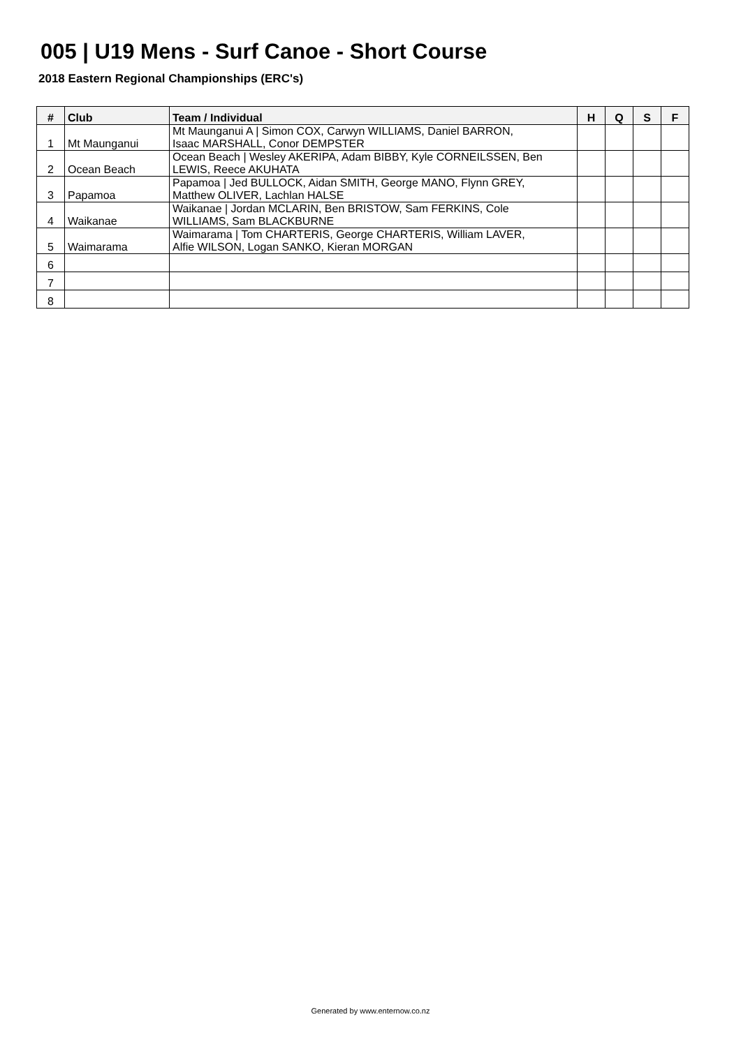005 | U19 Mens - Surf Canoe - Short Course
2018 Eastern Regional Championships (ERC's)
| # | Club | Team / Individual | H | Q | S | F |
| --- | --- | --- | --- | --- | --- | --- |
| 1 | Mt Maunganui | Mt Maunganui A / Simon COX, Carwyn WILLIAMS, Daniel BARRON, Isaac MARSHALL, Conor DEMPSTER | | | | |
| 2 | Ocean Beach | Ocean Beach / Wesley AKERIPA, Adam BIBBY, Kyle CORNEILSSEN, Ben LEWIS, Reece AKUHATA | | | | |
| 3 | Papamoa | Papamoa / Jed BULLOCK, Aidan SMITH, George MANO, Flynn GREY, Matthew OLIVER, Lachlan HALSE | | | | |
| 4 | Waikanae | Waikanae / Jordan MCLARIN, Ben BRISTOW, Sam FERKINS, Cole WILLIAMS, Sam BLACKBURNE | | | | |
| 5 | Waimarama | Waimarama / Tom CHARTERIS, George CHARTERIS, William LAVER, Alfie WILSON, Logan SANKO, Kieran MORGAN | | | | |
| 6 | | | | | | |
| 7 | | | | | | |
| 8 | | | | | | |
Generated by www.enternow.co.nz